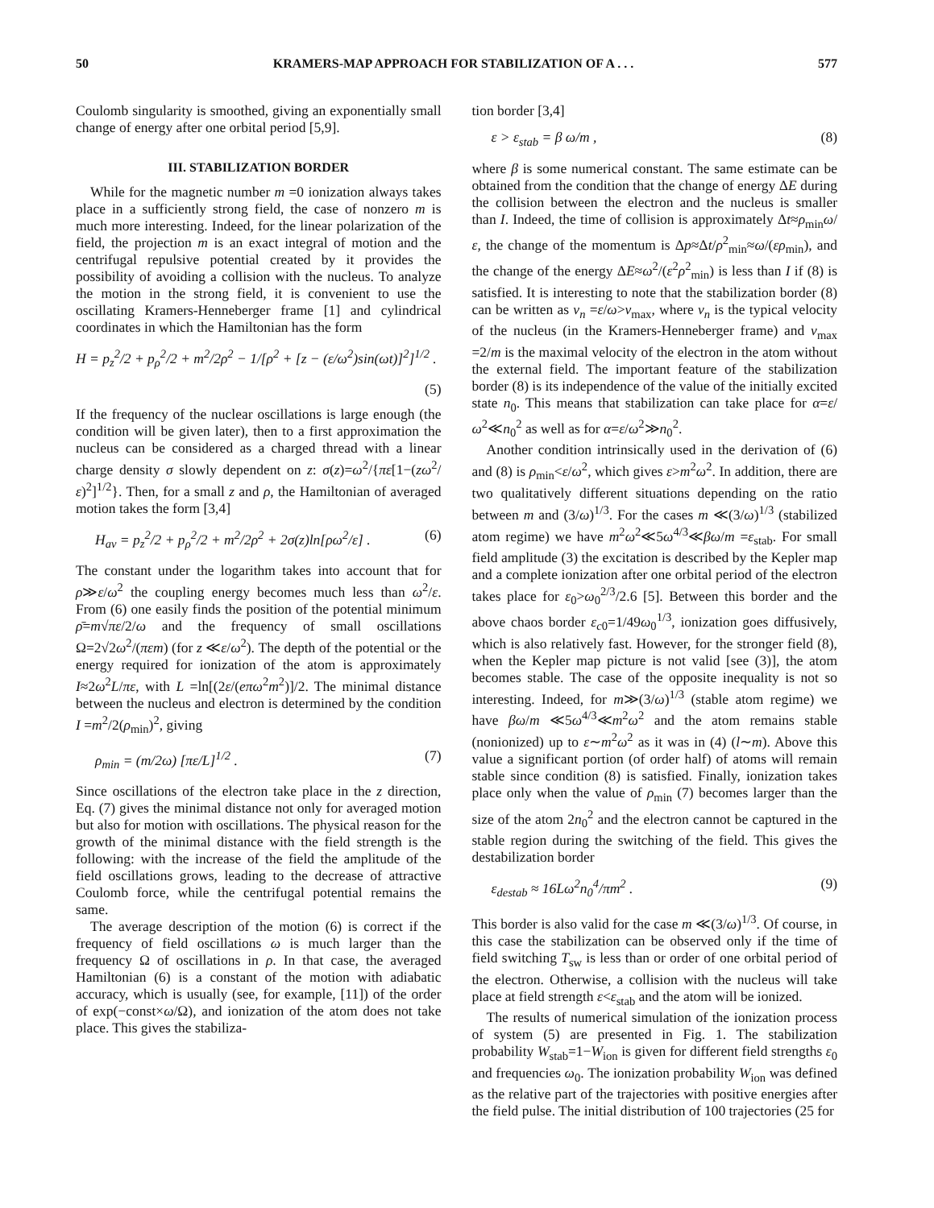50 KRAMERS-MAP APPROACH FOR STABILIZATION OF A . . . 577
Coulomb singularity is smoothed, giving an exponentially small change of energy after one orbital period [5,9].
III. STABILIZATION BORDER
While for the magnetic number m =0 ionization always takes place in a sufficiently strong field, the case of nonzero m is much more interesting. Indeed, for the linear polarization of the field, the projection m is an exact integral of motion and the centrifugal repulsive potential created by it provides the possibility of avoiding a collision with the nucleus. To analyze the motion in the strong field, it is convenient to use the oscillating Kramers-Henneberger frame [1] and cylindrical coordinates in which the Hamiltonian has the form
H = p<sub>z</sub><sup>2</sup>/2 + p<sub>ρ</sub><sup>2</sup>/2 + m<sup>2</sup>/2ρ<sup>2</sup> − 1/[ρ<sup>2</sup> + [z − (ε/ω<sup>2</sup>)sin(ωt)]<sup>2</sup>]<sup>1/2</sup> .
(5)
If the frequency of the nuclear oscillations is large enough (the condition will be given later), then to a first approximation the nucleus can be considered as a charged thread with a linear charge density σ slowly dependent on z: σ(z)=ω<sup>2</sup>/{πε[1−(zω<sup>2</sup>/ε)<sup>2</sup>]<sup>1/2</sup>}. Then, for a small z and ρ, the Hamiltonian of averaged motion takes the form [3,4]
H<sub>av</sub> = p<sub>z</sub><sup>2</sup>/2 + p<sub>ρ</sub><sup>2</sup>/2 + m<sup>2</sup>/2ρ<sup>2</sup> + 2σ(z)ln[ρω<sup>2</sup>/ε] . (6)
The constant under the logarithm takes into account that for ρ≫ε/ω<sup>2</sup> the coupling energy becomes much less than ω<sup>2</sup>/ε. From (6) one easily finds the position of the potential minimum ρ̄=m√πε/2/ω and the frequency of small oscillations Ω=2√2ω<sup>2</sup>/(πεm) (for z ≪ε/ω<sup>2</sup>). The depth of the potential or the energy required for ionization of the atom is approximately I≈2ω<sup>2</sup>L/πε, with L =ln[(2ε/(eπω<sup>2</sup>m<sup>2</sup>)]/2. The minimal distance between the nucleus and electron is determined by the condition I =m<sup>2</sup>/2(ρ<sub>min</sub>)<sup>2</sup>, giving
ρ<sub>min</sub> = (m/2ω) [πε/L]<sup>1/2</sup> . (7)
Since oscillations of the electron take place in the z direction, Eq. (7) gives the minimal distance not only for averaged motion but also for motion with oscillations. The physical reason for the growth of the minimal distance with the field strength is the following: with the increase of the field the amplitude of the field oscillations grows, leading to the decrease of attractive Coulomb force, while the centrifugal potential remains the same.
The average description of the motion (6) is correct if the frequency of field oscillations ω is much larger than the frequency Ω of oscillations in ρ. In that case, the averaged Hamiltonian (6) is a constant of the motion with adiabatic accuracy, which is usually (see, for example, [11]) of the order of exp(−const×ω/Ω), and ionization of the atom does not take place. This gives the stabiliza-
tion border [3,4]
ε > ε<sub>stab</sub> = β ω/m , (8)
where β is some numerical constant. The same estimate can be obtained from the condition that the change of energy ΔE during the collision between the electron and the nucleus is smaller than I. Indeed, the time of collision is approximately Δt≈ρ<sub>min</sub>ω/ε, the change of the momentum is Δp≈Δt/ρ<sup>2</sup><sub>min</sub>≈ω/(ερ<sub>min</sub>), and the change of the energy ΔE≈ω<sup>2</sup>/(ε<sup>2</sup>ρ<sup>2</sup><sub>min</sub>) is less than I if (8) is satisfied. It is interesting to note that the stabilization border (8) can be written as v<sub>n</sub> =ε/ω>v<sub>max</sub>, where v<sub>n</sub> is the typical velocity of the nucleus (in the Kramers-Henneberger frame) and v<sub>max</sub> =2/m is the maximal velocity of the electron in the atom without the external field. The important feature of the stabilization border (8) is its independence of the value of the initially excited state n<sub>0</sub>. This means that stabilization can take place for α=ε/ω<sup>2</sup>≪n<sub>0</sub><sup>2</sup> as well as for α=ε/ω<sup>2</sup>≫n<sub>0</sub><sup>2</sup>.
Another condition intrinsically used in the derivation of (6) and (8) is ρ<sub>min</sub><ε/ω<sup>2</sup>, which gives ε>m<sup>2</sup>ω<sup>2</sup>. In addition, there are two qualitatively different situations depending on the ratio between m and (3/ω)<sup>1/3</sup>. For the cases m ≪(3/ω)<sup>1/3</sup> (stabilized atom regime) we have m<sup>2</sup>ω<sup>2</sup>≪5ω<sup>4/3</sup>≪βω/m =ε<sub>stab</sub>. For small field amplitude (3) the excitation is described by the Kepler map and a complete ionization after one orbital period of the electron takes place for ε<sub>0</sub>>ω<sub>0</sub><sup>2/3</sup>/2.6 [5]. Between this border and the above chaos border ε<sub>c0</sub>=1/49ω<sub>0</sub><sup>1/3</sup>, ionization goes diffusively, which is also relatively fast. However, for the stronger field (8), when the Kepler map picture is not valid [see (3)], the atom becomes stable. The case of the opposite inequality is not so interesting. Indeed, for m≫(3/ω)<sup>1/3</sup> (stable atom regime) we have βω/m ≪5ω<sup>4/3</sup>≪m<sup>2</sup>ω<sup>2</sup> and the atom remains stable (nonionized) up to ε∼m<sup>2</sup>ω<sup>2</sup> as it was in (4) (l∼m). Above this value a significant portion (of order half) of atoms will remain stable since condition (8) is satisfied. Finally, ionization takes place only when the value of ρ<sub>min</sub> (7) becomes larger than the size of the atom 2n<sub>0</sub><sup>2</sup> and the electron cannot be captured in the stable region during the switching of the field. This gives the destabilization border
ε<sub>destab</sub> ≈ 16Lω<sup>2</sup>n<sub>0</sub><sup>4</sup>/πm<sup>2</sup> . (9)
This border is also valid for the case m ≪(3/ω)<sup>1/3</sup>. Of course, in this case the stabilization can be observed only if the time of field switching T<sub>sw</sub> is less than or order of one orbital period of the electron. Otherwise, a collision with the nucleus will take place at field strength ε<ε<sub>stab</sub> and the atom will be ionized.
The results of numerical simulation of the ionization process of system (5) are presented in Fig. 1. The stabilization probability W<sub>stab</sub>=1−W<sub>ion</sub> is given for different field strengths ε<sub>0</sub> and frequencies ω<sub>0</sub>. The ionization probability W<sub>ion</sub> was defined as the relative part of the trajectories with positive energies after the field pulse. The initial distribution of 100 trajectories (25 for